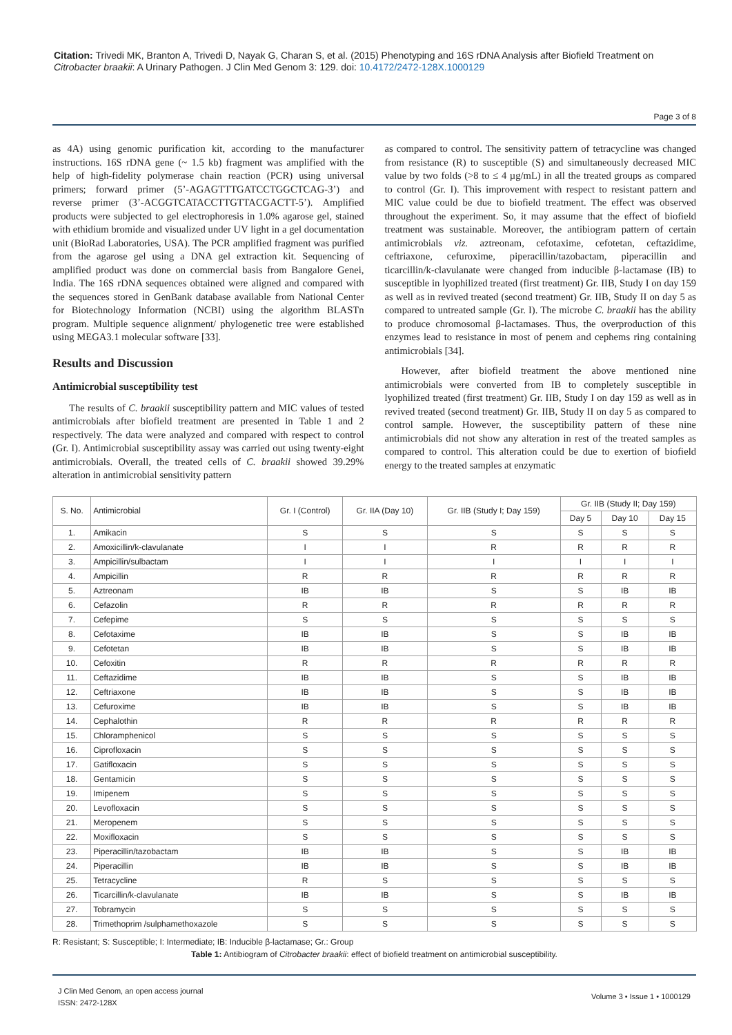Citation: Trivedi MK, Branton A, Trivedi D, Nayak G, Charan S, et al. (2015) Phenotyping and 16S rDNA Analysis after Biofield Treatment on Citrobacter braakii: A Urinary Pathogen. J Clin Med Genom 3: 129. doi: 10.4172/2472-128X.1000129
Page 3 of 8
as 4A) using genomic purification kit, according to the manufacturer instructions. 16S rDNA gene (~ 1.5 kb) fragment was amplified with the help of high-fidelity polymerase chain reaction (PCR) using universal primers; forward primer (5’-AGAGTTTGATCCTGGCTCAG-3’) and reverse primer (3’-ACGGTCATACCTTGTTACGACTT-5’). Amplified products were subjected to gel electrophoresis in 1.0% agarose gel, stained with ethidium bromide and visualized under UV light in a gel documentation unit (BioRad Laboratories, USA). The PCR amplified fragment was purified from the agarose gel using a DNA gel extraction kit. Sequencing of amplified product was done on commercial basis from Bangalore Genei, India. The 16S rDNA sequences obtained were aligned and compared with the sequences stored in GenBank database available from National Center for Biotechnology Information (NCBI) using the algorithm BLASTn program. Multiple sequence alignment/ phylogenetic tree were established using MEGA3.1 molecular software [33].
Results and Discussion
Antimicrobial susceptibility test
The results of C. braakii susceptibility pattern and MIC values of tested antimicrobials after biofield treatment are presented in Table 1 and 2 respectively. The data were analyzed and compared with respect to control (Gr. I). Antimicrobial susceptibility assay was carried out using twenty-eight antimicrobials. Overall, the treated cells of C. braakii showed 39.29% alteration in antimicrobial sensitivity pattern
as compared to control. The sensitivity pattern of tetracycline was changed from resistance (R) to susceptible (S) and simultaneously decreased MIC value by two folds (>8 to ≤ 4 µg/mL) in all the treated groups as compared to control (Gr. I). This improvement with respect to resistant pattern and MIC value could be due to biofield treatment. The effect was observed throughout the experiment. So, it may assume that the effect of biofield treatment was sustainable. Moreover, the antibiogram pattern of certain antimicrobials viz. aztreonam, cefotaxime, cefotetan, ceftazidime, ceftriaxone, cefuroxime, piperacillin/tazobactam, piperacillin and ticarcillin/k-clavulanate were changed from inducible β-lactamase (IB) to susceptible in lyophilized treated (first treatment) Gr. IIB, Study I on day 159 as well as in revived treated (second treatment) Gr. IIB, Study II on day 5 as compared to untreated sample (Gr. I). The microbe C. braakii has the ability to produce chromosomal β-lactamases. Thus, the overproduction of this enzymes lead to resistance in most of penem and cephems ring containing antimicrobials [34].
However, after biofield treatment the above mentioned nine antimicrobials were converted from IB to completely susceptible in lyophilized treated (first treatment) Gr. IIB, Study I on day 159 as well as in revived treated (second treatment) Gr. IIB, Study II on day 5 as compared to control sample. However, the susceptibility pattern of these nine antimicrobials did not show any alteration in rest of the treated samples as compared to control. This alteration could be due to exertion of biofield energy to the treated samples at enzymatic
| S. No. | Antimicrobial | Gr. I (Control) | Gr. IIA (Day 10) | Gr. IIB (Study I; Day 159) | Gr. IIB (Study II; Day 159) | | |
| --- | --- | --- | --- | --- | --- | --- | --- |
| | | | | | Day 5 | Day 10 | Day 15 |
| 1. | Amikacin | S | S | S | S | S | S |
| 2. | Amoxicillin/k-clavulanate | I | I | R | R | R | R |
| 3. | Ampicillin/sulbactam | I | I | I | I | I | I |
| 4. | Ampicillin | R | R | R | R | R | R |
| 5. | Aztreonam | IB | IB | S | S | IB | IB |
| 6. | Cefazolin | R | R | R | R | R | R |
| 7. | Cefepime | S | S | S | S | S | S |
| 8. | Cefotaxime | IB | IB | S | S | IB | IB |
| 9. | Cefotetan | IB | IB | S | S | IB | IB |
| 10. | Cefoxitin | R | R | R | R | R | R |
| 11. | Ceftazidime | IB | IB | S | S | IB | IB |
| 12. | Ceftriaxone | IB | IB | S | S | IB | IB |
| 13. | Cefuroxime | IB | IB | S | S | IB | IB |
| 14. | Cephalothin | R | R | R | R | R | R |
| 15. | Chloramphenicol | S | S | S | S | S | S |
| 16. | Ciprofloxacin | S | S | S | S | S | S |
| 17. | Gatifloxacin | S | S | S | S | S | S |
| 18. | Gentamicin | S | S | S | S | S | S |
| 19. | Imipenem | S | S | S | S | S | S |
| 20. | Levofloxacin | S | S | S | S | S | S |
| 21. | Meropenem | S | S | S | S | S | S |
| 22. | Moxifloxacin | S | S | S | S | S | S |
| 23. | Piperacillin/tazobactam | IB | IB | S | S | IB | IB |
| 24. | Piperacillin | IB | IB | S | S | IB | IB |
| 25. | Tetracycline | R | S | S | S | S | S |
| 26. | Ticarcillin/k-clavulanate | IB | IB | S | S | IB | IB |
| 27. | Tobramycin | S | S | S | S | S | S |
| 28. | Trimethoprim /sulphamethoxazole | S | S | S | S | S | S |
R: Resistant; S: Susceptible; I: Intermediate; IB: Inducible β-lactamase; Gr.: Group
Table 1: Antibiogram of Citrobacter braakii: effect of biofield treatment on antimicrobial susceptibility.
J Clin Med Genom, an open access journal
ISSN: 2472-128X
Volume 3 • Issue 1 • 1000129